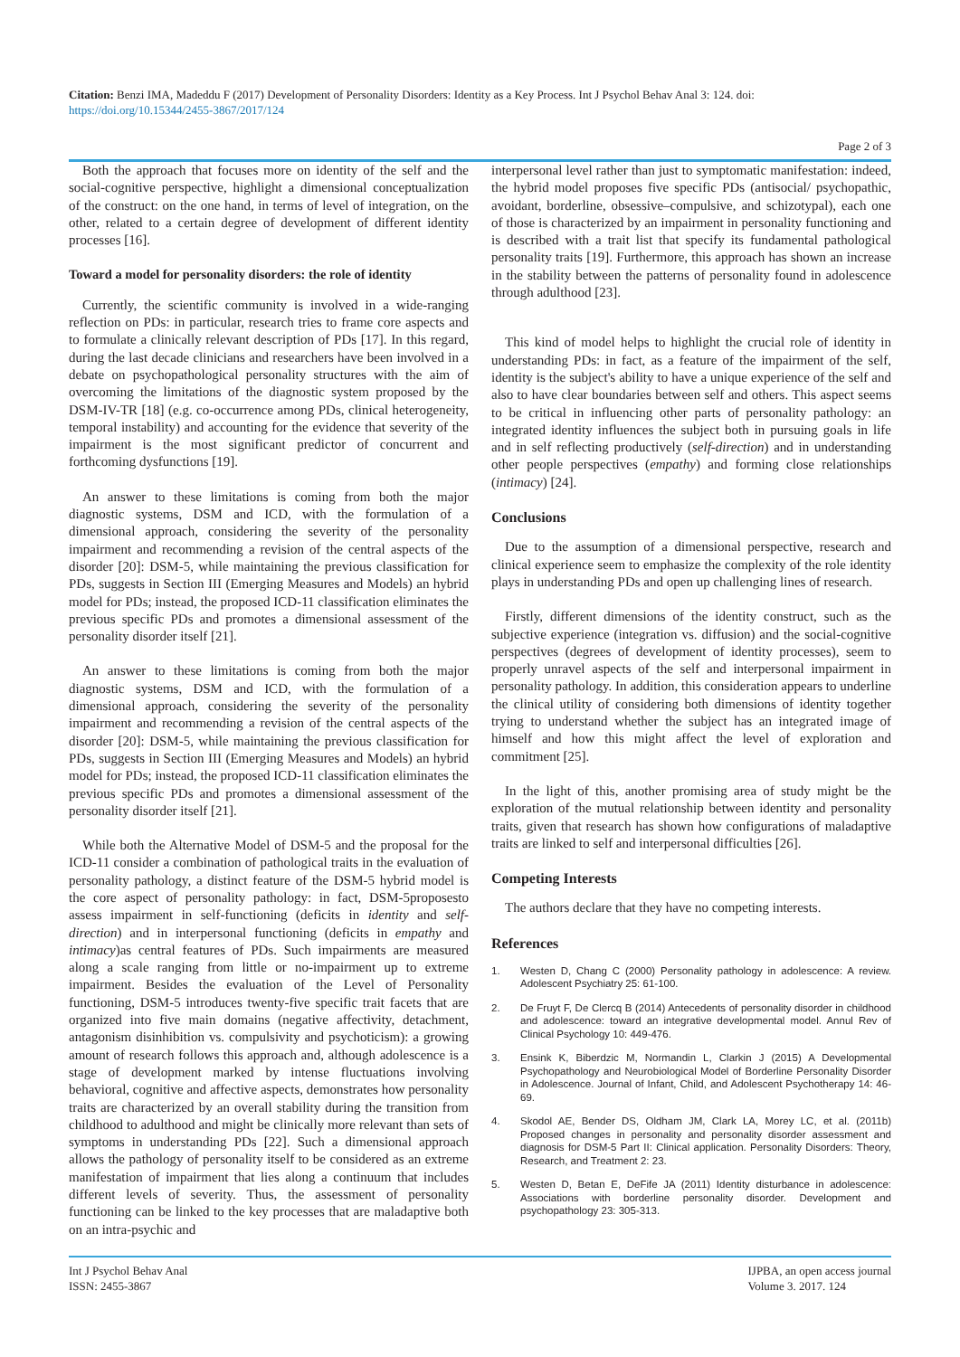Citation: Benzi IMA, Madeddu F (2017) Development of Personality Disorders: Identity as a Key Process. Int J Psychol Behav Anal 3: 124. doi: https://doi.org/10.15344/2455-3867/2017/124
Page 2 of 3
Both the approach that focuses more on identity of the self and the social-cognitive perspective, highlight a dimensional conceptualization of the construct: on the one hand, in terms of level of integration, on the other, related to a certain degree of development of different identity processes [16].
Toward a model for personality disorders: the role of identity
Currently, the scientific community is involved in a wide-ranging reflection on PDs: in particular, research tries to frame core aspects and to formulate a clinically relevant description of PDs [17]. In this regard, during the last decade clinicians and researchers have been involved in a debate on psychopathological personality structures with the aim of overcoming the limitations of the diagnostic system proposed by the DSM-IV-TR [18] (e.g. co-occurrence among PDs, clinical heterogeneity, temporal instability) and accounting for the evidence that severity of the impairment is the most significant predictor of concurrent and forthcoming dysfunctions [19].
An answer to these limitations is coming from both the major diagnostic systems, DSM and ICD, with the formulation of a dimensional approach, considering the severity of the personality impairment and recommending a revision of the central aspects of the disorder [20]: DSM-5, while maintaining the previous classification for PDs, suggests in Section III (Emerging Measures and Models) an hybrid model for PDs; instead, the proposed ICD-11 classification eliminates the previous specific PDs and promotes a dimensional assessment of the personality disorder itself [21].
An answer to these limitations is coming from both the major diagnostic systems, DSM and ICD, with the formulation of a dimensional approach, considering the severity of the personality impairment and recommending a revision of the central aspects of the disorder [20]: DSM-5, while maintaining the previous classification for PDs, suggests in Section III (Emerging Measures and Models) an hybrid model for PDs; instead, the proposed ICD-11 classification eliminates the previous specific PDs and promotes a dimensional assessment of the personality disorder itself [21].
While both the Alternative Model of DSM-5 and the proposal for the ICD-11 consider a combination of pathological traits in the evaluation of personality pathology, a distinct feature of the DSM-5 hybrid model is the core aspect of personality pathology: in fact, DSM-5proposesto assess impairment in self-functioning (deficits in identity and self-direction) and in interpersonal functioning (deficits in empathy and intimacy)as central features of PDs. Such impairments are measured along a scale ranging from little or no-impairment up to extreme impairment. Besides the evaluation of the Level of Personality functioning, DSM-5 introduces twenty-five specific trait facets that are organized into five main domains (negative affectivity, detachment, antagonism disinhibition vs. compulsivity and psychoticism): a growing amount of research follows this approach and, although adolescence is a stage of development marked by intense fluctuations involving behavioral, cognitive and affective aspects, demonstrates how personality traits are characterized by an overall stability during the transition from childhood to adulthood and might be clinically more relevant than sets of symptoms in understanding PDs [22]. Such a dimensional approach allows the pathology of personality itself to be considered as an extreme manifestation of impairment that lies along a continuum that includes different levels of severity. Thus, the assessment of personality functioning can be linked to the key processes that are maladaptive both on an intra-psychic and
interpersonal level rather than just to symptomatic manifestation: indeed, the hybrid model proposes five specific PDs (antisocial/ psychopathic, avoidant, borderline, obsessive–compulsive, and schizotypal), each one of those is characterized by an impairment in personality functioning and is described with a trait list that specify its fundamental pathological personality traits [19]. Furthermore, this approach has shown an increase in the stability between the patterns of personality found in adolescence through adulthood [23].
This kind of model helps to highlight the crucial role of identity in understanding PDs: in fact, as a feature of the impairment of the self, identity is the subject's ability to have a unique experience of the self and also to have clear boundaries between self and others. This aspect seems to be critical in influencing other parts of personality pathology: an integrated identity influences the subject both in pursuing goals in life and in self reflecting productively (self-direction) and in understanding other people perspectives (empathy) and forming close relationships (intimacy) [24].
Conclusions
Due to the assumption of a dimensional perspective, research and clinical experience seem to emphasize the complexity of the role identity plays in understanding PDs and open up challenging lines of research.
Firstly, different dimensions of the identity construct, such as the subjective experience (integration vs. diffusion) and the social-cognitive perspectives (degrees of development of identity processes), seem to properly unravel aspects of the self and interpersonal impairment in personality pathology. In addition, this consideration appears to underline the clinical utility of considering both dimensions of identity together trying to understand whether the subject has an integrated image of himself and how this might affect the level of exploration and commitment [25].
In the light of this, another promising area of study might be the exploration of the mutual relationship between identity and personality traits, given that research has shown how configurations of maladaptive traits are linked to self and interpersonal difficulties [26].
Competing Interests
The authors declare that they have no competing interests.
References
1. Westen D, Chang C (2000) Personality pathology in adolescence: A review. Adolescent Psychiatry 25: 61-100.
2. De Fruyt F, De Clercq B (2014) Antecedents of personality disorder in childhood and adolescence: toward an integrative developmental model. Annul Rev of Clinical Psychology 10: 449-476.
3. Ensink K, Biberdzic M, Normandin L, Clarkin J (2015) A Developmental Psychopathology and Neurobiological Model of Borderline Personality Disorder in Adolescence. Journal of Infant, Child, and Adolescent Psychotherapy 14: 46-69.
4. Skodol AE, Bender DS, Oldham JM, Clark LA, Morey LC, et al. (2011b) Proposed changes in personality and personality disorder assessment and diagnosis for DSM-5 Part II: Clinical application. Personality Disorders: Theory, Research, and Treatment 2: 23.
5. Westen D, Betan E, DeFife JA (2011) Identity disturbance in adolescence: Associations with borderline personality disorder. Development and psychopathology 23: 305-313.
Int J Psychol Behav Anal
ISSN: 2455-3867
IJPBA, an open access journal
Volume 3. 2017. 124